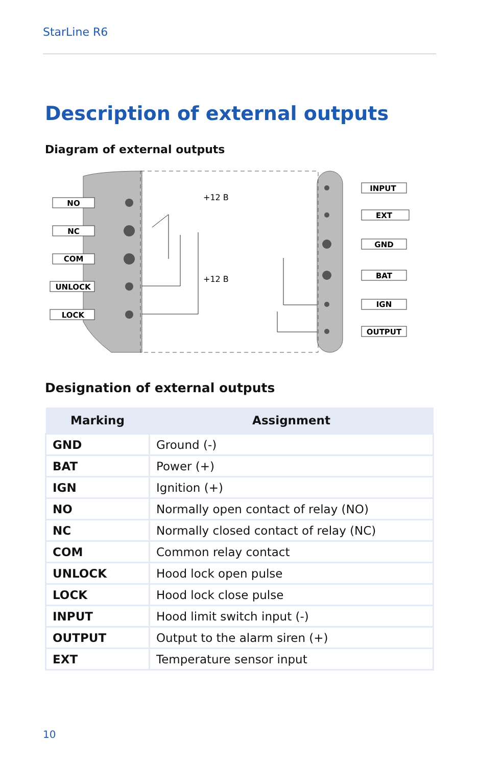StarLine R6
Description of external outputs
Diagram of external outputs
NO
NC
COM
UNLOCK
LOCK
INPUT
EXT
GND
BAT
IGN
OUTPUT
+12 B
+12 B
Designation of external outputs
| Marking | Assignment |
| --- | --- |
| GND | Ground (-) |
| BAT | Power (+) |
| IGN | Ignition (+) |
| NO | Normally open contact of relay (NO) |
| NC | Normally closed contact of relay (NC) |
| COM | Common relay contact |
| UNLOCK | Hood lock open pulse |
| LOCK | Hood lock close pulse |
| INPUT | Hood limit switch input (-) |
| OUTPUT | Output to the alarm siren (+) |
| EXT | Temperature sensor input |
10